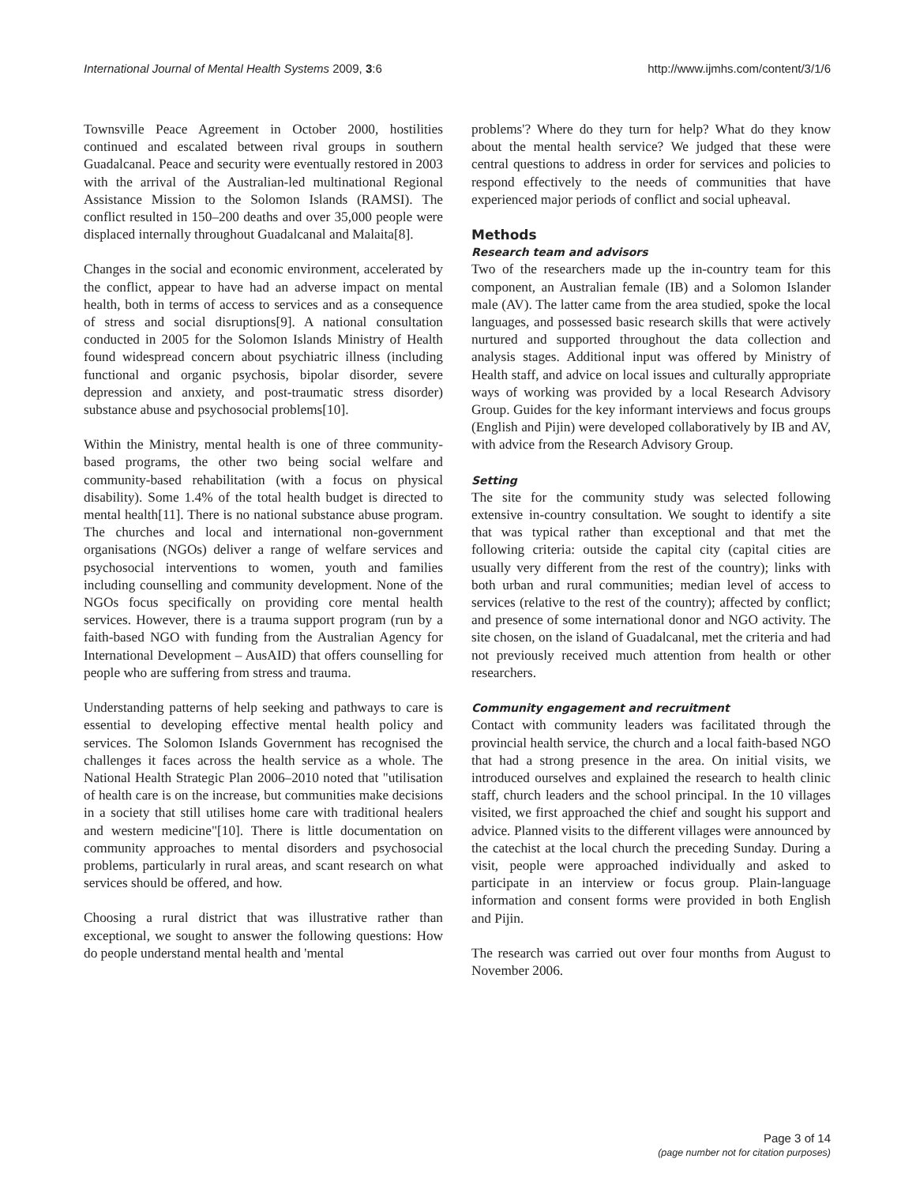International Journal of Mental Health Systems 2009, 3:6 http://www.ijmhs.com/content/3/1/6
Townsville Peace Agreement in October 2000, hostilities continued and escalated between rival groups in southern Guadalcanal. Peace and security were eventually restored in 2003 with the arrival of the Australian-led multinational Regional Assistance Mission to the Solomon Islands (RAMSI). The conflict resulted in 150–200 deaths and over 35,000 people were displaced internally throughout Guadalcanal and Malaita[8].
Changes in the social and economic environment, accelerated by the conflict, appear to have had an adverse impact on mental health, both in terms of access to services and as a consequence of stress and social disruptions[9]. A national consultation conducted in 2005 for the Solomon Islands Ministry of Health found widespread concern about psychiatric illness (including functional and organic psychosis, bipolar disorder, severe depression and anxiety, and post-traumatic stress disorder) substance abuse and psychosocial problems[10].
Within the Ministry, mental health is one of three community-based programs, the other two being social welfare and community-based rehabilitation (with a focus on physical disability). Some 1.4% of the total health budget is directed to mental health[11]. There is no national substance abuse program. The churches and local and international non-government organisations (NGOs) deliver a range of welfare services and psychosocial interventions to women, youth and families including counselling and community development. None of the NGOs focus specifically on providing core mental health services. However, there is a trauma support program (run by a faith-based NGO with funding from the Australian Agency for International Development – AusAID) that offers counselling for people who are suffering from stress and trauma.
Understanding patterns of help seeking and pathways to care is essential to developing effective mental health policy and services. The Solomon Islands Government has recognised the challenges it faces across the health service as a whole. The National Health Strategic Plan 2006–2010 noted that "utilisation of health care is on the increase, but communities make decisions in a society that still utilises home care with traditional healers and western medicine"[10]. There is little documentation on community approaches to mental disorders and psychosocial problems, particularly in rural areas, and scant research on what services should be offered, and how.
Choosing a rural district that was illustrative rather than exceptional, we sought to answer the following questions: How do people understand mental health and 'mental
problems'? Where do they turn for help? What do they know about the mental health service? We judged that these were central questions to address in order for services and policies to respond effectively to the needs of communities that have experienced major periods of conflict and social upheaval.
Methods
Research team and advisors
Two of the researchers made up the in-country team for this component, an Australian female (IB) and a Solomon Islander male (AV). The latter came from the area studied, spoke the local languages, and possessed basic research skills that were actively nurtured and supported throughout the data collection and analysis stages. Additional input was offered by Ministry of Health staff, and advice on local issues and culturally appropriate ways of working was provided by a local Research Advisory Group. Guides for the key informant interviews and focus groups (English and Pijin) were developed collaboratively by IB and AV, with advice from the Research Advisory Group.
Setting
The site for the community study was selected following extensive in-country consultation. We sought to identify a site that was typical rather than exceptional and that met the following criteria: outside the capital city (capital cities are usually very different from the rest of the country); links with both urban and rural communities; median level of access to services (relative to the rest of the country); affected by conflict; and presence of some international donor and NGO activity. The site chosen, on the island of Guadalcanal, met the criteria and had not previously received much attention from health or other researchers.
Community engagement and recruitment
Contact with community leaders was facilitated through the provincial health service, the church and a local faith-based NGO that had a strong presence in the area. On initial visits, we introduced ourselves and explained the research to health clinic staff, church leaders and the school principal. In the 10 villages visited, we first approached the chief and sought his support and advice. Planned visits to the different villages were announced by the catechist at the local church the preceding Sunday. During a visit, people were approached individually and asked to participate in an interview or focus group. Plain-language information and consent forms were provided in both English and Pijin.
The research was carried out over four months from August to November 2006.
Page 3 of 14
(page number not for citation purposes)